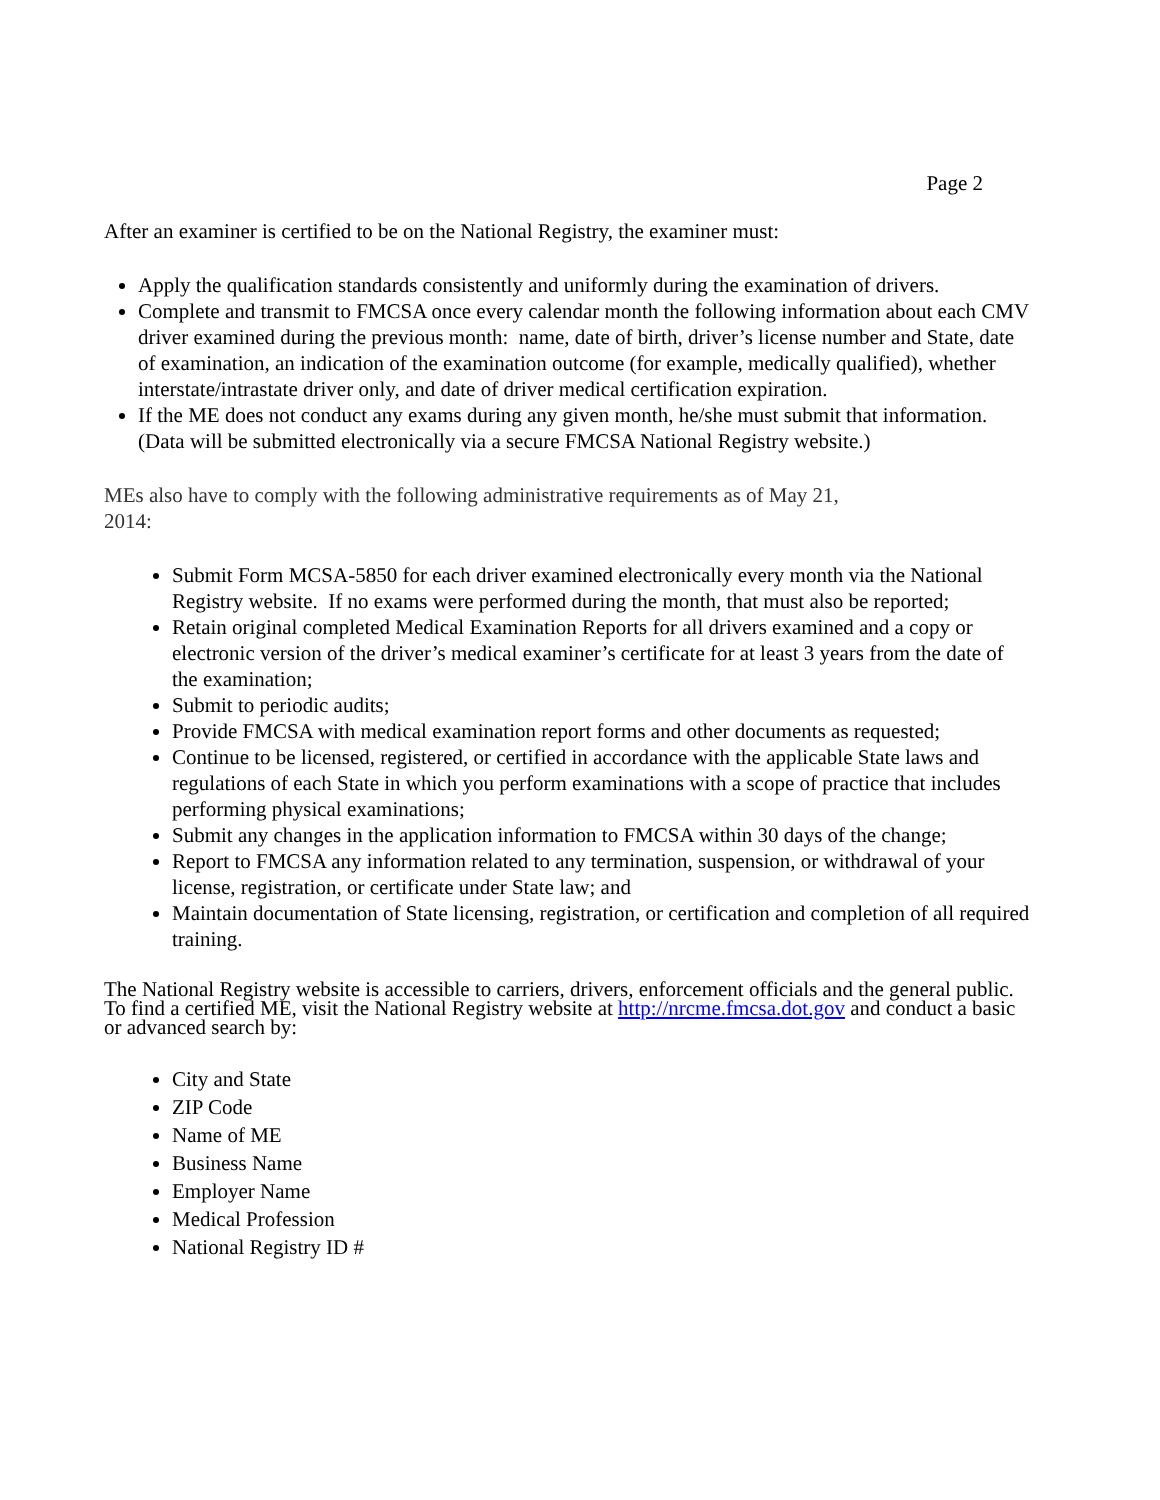Page 2
After an examiner is certified to be on the National Registry, the examiner must:
Apply the qualification standards consistently and uniformly during the examination of drivers.
Complete and transmit to FMCSA once every calendar month the following information about each CMV driver examined during the previous month: name, date of birth, driver’s license number and State, date of examination, an indication of the examination outcome (for example, medically qualified), whether interstate/intrastate driver only, and date of driver medical certification expiration.
If the ME does not conduct any exams during any given month, he/she must submit that information. (Data will be submitted electronically via a secure FMCSA National Registry website.)
MEs also have to comply with the following administrative requirements as of May 21,
2014:
Submit Form MCSA-5850 for each driver examined electronically every month via the National Registry website. If no exams were performed during the month, that must also be reported;
Retain original completed Medical Examination Reports for all drivers examined and a copy or electronic version of the driver’s medical examiner’s certificate for at least 3 years from the date of the examination;
Submit to periodic audits;
Provide FMCSA with medical examination report forms and other documents as requested;
Continue to be licensed, registered, or certified in accordance with the applicable State laws and regulations of each State in which you perform examinations with a scope of practice that includes performing physical examinations;
Submit any changes in the application information to FMCSA within 30 days of the change;
Report to FMCSA any information related to any termination, suspension, or withdrawal of your license, registration, or certificate under State law; and
Maintain documentation of State licensing, registration, or certification and completion of all required training.
The National Registry website is accessible to carriers, drivers, enforcement officials and the general public. To find a certified ME, visit the National Registry website at http://nrcme.fmcsa.dot.gov and conduct a basic or advanced search by:
City and State
ZIP Code
Name of ME
Business Name
Employer Name
Medical Profession
National Registry ID #